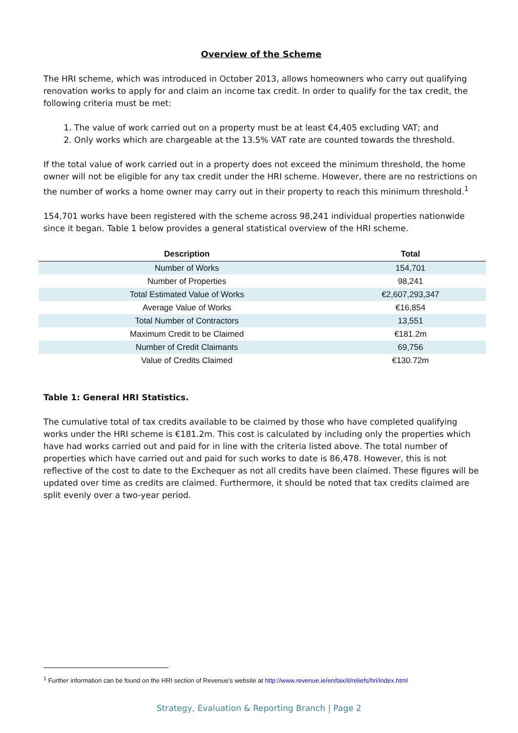Overview of the Scheme
The HRI scheme, which was introduced in October 2013, allows homeowners who carry out qualifying renovation works to apply for and claim an income tax credit. In order to qualify for the tax credit, the following criteria must be met:
1. The value of work carried out on a property must be at least €4,405 excluding VAT; and
2. Only works which are chargeable at the 13.5% VAT rate are counted towards the threshold.
If the total value of work carried out in a property does not exceed the minimum threshold, the home owner will not be eligible for any tax credit under the HRI scheme. However, there are no restrictions on the number of works a home owner may carry out in their property to reach this minimum threshold.<sup>1</sup>
154,701 works have been registered with the scheme across 98,241 individual properties nationwide since it began. Table 1 below provides a general statistical overview of the HRI scheme.
| Description | Total |
| --- | --- |
| Number of Works | 154,701 |
| Number of Properties | 98,241 |
| Total Estimated Value of Works | €2,607,293,347 |
| Average Value of Works | €16,854 |
| Total Number of Contractors | 13,551 |
| Maximum Credit to be Claimed | €181.2m |
| Number of Credit Claimants | 69,756 |
| Value of Credits Claimed | €130.72m |
Table 1: General HRI Statistics.
The cumulative total of tax credits available to be claimed by those who have completed qualifying works under the HRI scheme is €181.2m. This cost is calculated by including only the properties which have had works carried out and paid for in line with the criteria listed above. The total number of properties which have carried out and paid for such works to date is 86,478. However, this is not reflective of the cost to date to the Exchequer as not all credits have been claimed. These figures will be updated over time as credits are claimed. Furthermore, it should be noted that tax credits claimed are split evenly over a two-year period.
<sup>1</sup> Further information can be found on the HRI section of Revenue’s website at http://www.revenue.ie/en/tax/it/reliefs/hri/index.html
Strategy, Evaluation & Reporting Branch | Page 2